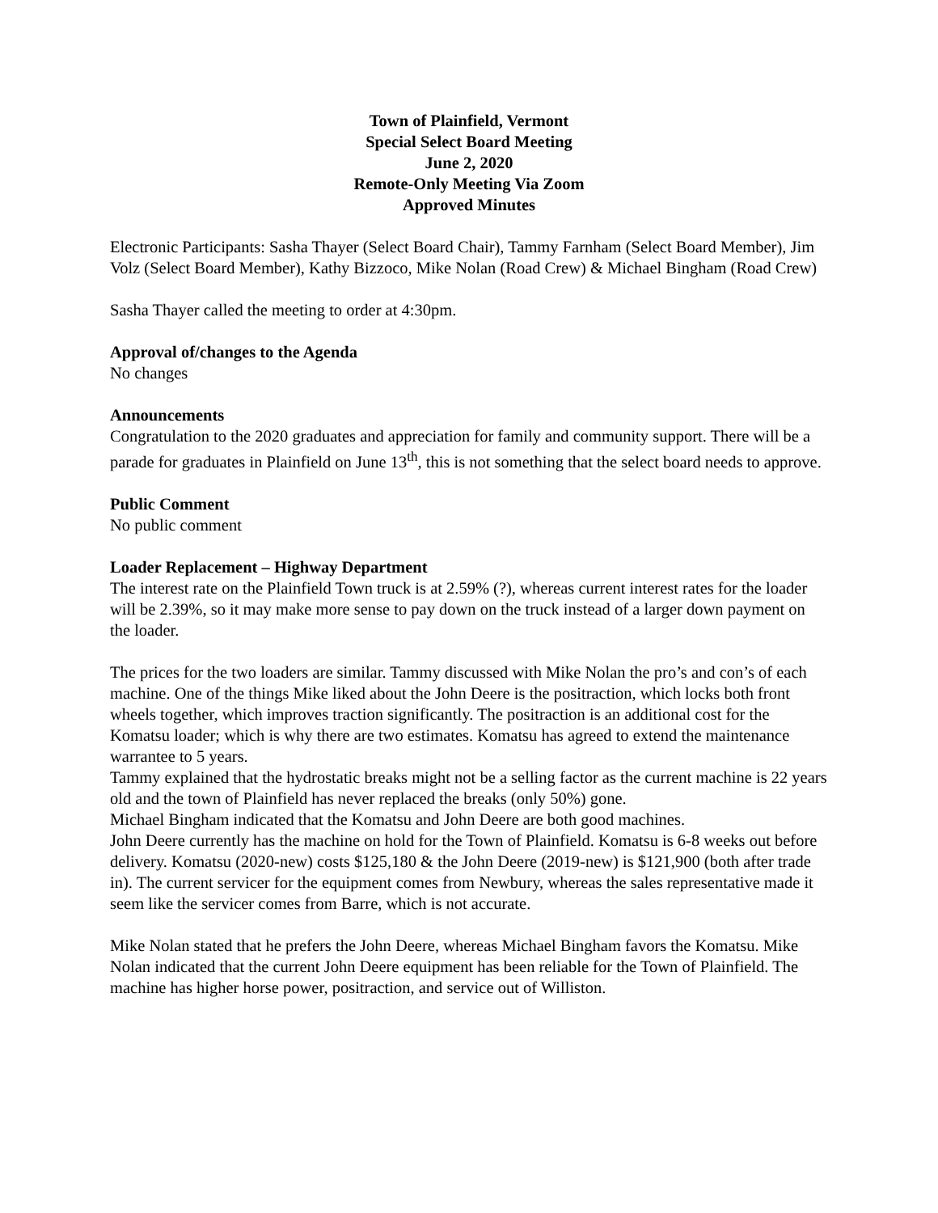Town of Plainfield, Vermont
Special Select Board Meeting
June 2, 2020
Remote-Only Meeting Via Zoom
Approved Minutes
Electronic Participants: Sasha Thayer (Select Board Chair), Tammy Farnham (Select Board Member), Jim Volz (Select Board Member), Kathy Bizzoco, Mike Nolan (Road Crew) & Michael Bingham (Road Crew)
Sasha Thayer called the meeting to order at 4:30pm.
Approval of/changes to the Agenda
No changes
Announcements
Congratulation to the 2020 graduates and appreciation for family and community support. There will be a parade for graduates in Plainfield on June 13<sup>th</sup>, this is not something that the select board needs to approve.
Public Comment
No public comment
Loader Replacement – Highway Department
The interest rate on the Plainfield Town truck is at 2.59% (?), whereas current interest rates for the loader will be 2.39%, so it may make more sense to pay down on the truck instead of a larger down payment on the loader.
The prices for the two loaders are similar. Tammy discussed with Mike Nolan the pro’s and con’s of each machine. One of the things Mike liked about the John Deere is the positraction, which locks both front wheels together, which improves traction significantly. The positraction is an additional cost for the Komatsu loader; which is why there are two estimates. Komatsu has agreed to extend the maintenance warrantee to 5 years.
Tammy explained that the hydrostatic breaks might not be a selling factor as the current machine is 22 years old and the town of Plainfield has never replaced the breaks (only 50%) gone.
Michael Bingham indicated that the Komatsu and John Deere are both good machines.
John Deere currently has the machine on hold for the Town of Plainfield. Komatsu is 6-8 weeks out before delivery. Komatsu (2020-new) costs $125,180 & the John Deere (2019-new) is $121,900 (both after trade in). The current servicer for the equipment comes from Newbury, whereas the sales representative made it seem like the servicer comes from Barre, which is not accurate.
Mike Nolan stated that he prefers the John Deere, whereas Michael Bingham favors the Komatsu. Mike Nolan indicated that the current John Deere equipment has been reliable for the Town of Plainfield. The machine has higher horse power, positraction, and service out of Williston.